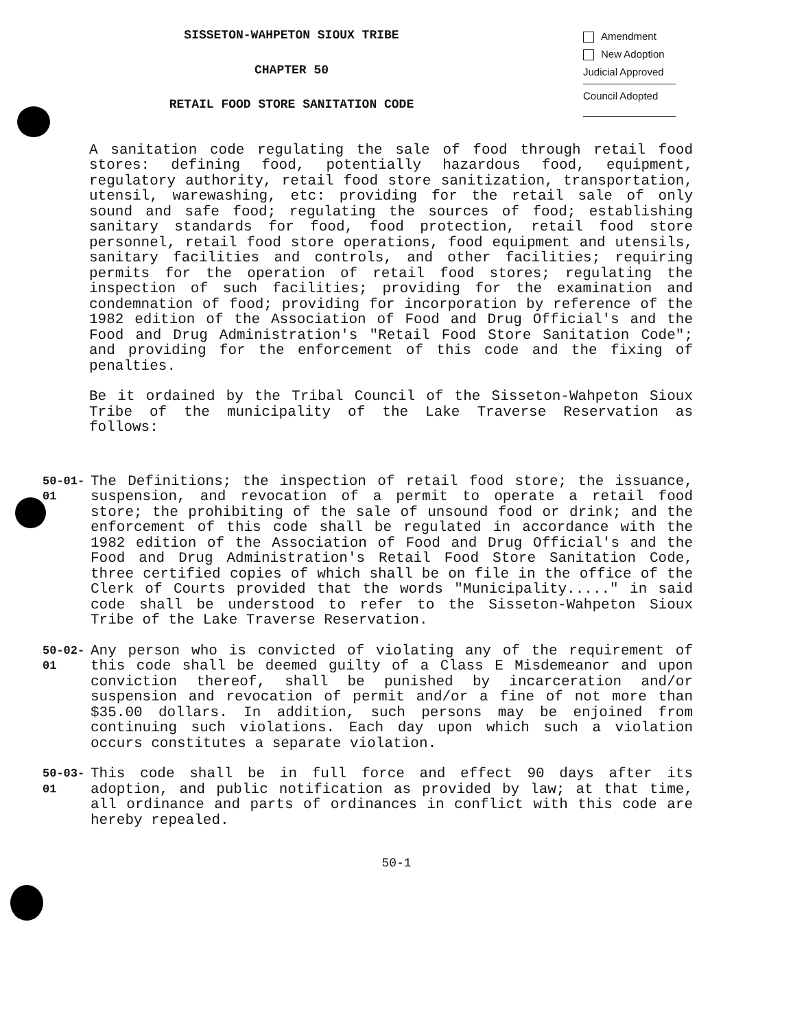SISSETON-WAHPETON SIOUX TRIBE
CHAPTER 50
RETAIL FOOD STORE SANITATION CODE
Amendment
New Adoption
Judicial Approved
Council Adopted
A sanitation code regulating the sale of food through retail food stores: defining food, potentially hazardous food, equipment, regulatory authority, retail food store sanitization, transportation, utensil, warewashing, etc: providing for the retail sale of only sound and safe food; regulating the sources of food; establishing sanitary standards for food, food protection, retail food store personnel, retail food store operations, food equipment and utensils, sanitary facilities and controls, and other facilities; requiring permits for the operation of retail food stores; regulating the inspection of such facilities; providing for the examination and condemnation of food; providing for incorporation by reference of the 1982 edition of the Association of Food and Drug Official's and the Food and Drug Administration's "Retail Food Store Sanitation Code"; and providing for the enforcement of this code and the fixing of penalties.
Be it ordained by the Tribal Council of the Sisseton-Wahpeton Sioux Tribe of the municipality of the Lake Traverse Reservation as follows:
50-01-01
The Definitions; the inspection of retail food store; the issuance, suspension, and revocation of a permit to operate a retail food store; the prohibiting of the sale of unsound food or drink; and the enforcement of this code shall be regulated in accordance with the 1982 edition of the Association of Food and Drug Official's and the Food and Drug Administration's Retail Food Store Sanitation Code, three certified copies of which shall be on file in the office of the Clerk of Courts provided that the words "Municipality....." in said code shall be understood to refer to the Sisseton-Wahpeton Sioux Tribe of the Lake Traverse Reservation.
50-02-01
Any person who is convicted of violating any of the requirement of this code shall be deemed guilty of a Class E Misdemeanor and upon conviction thereof, shall be punished by incarceration and/or suspension and revocation of permit and/or a fine of not more than $35.00 dollars. In addition, such persons may be enjoined from continuing such violations. Each day upon which such a violation occurs constitutes a separate violation.
50-03-01
This code shall be in full force and effect 90 days after its adoption, and public notification as provided by law; at that time, all ordinance and parts of ordinances in conflict with this code are hereby repealed.
50-1